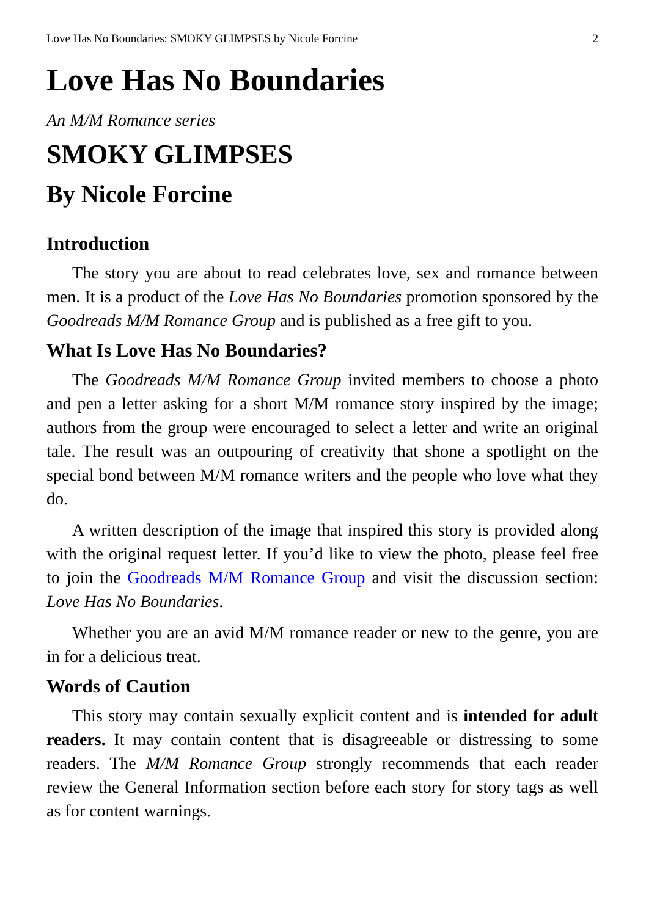Love Has No Boundaries: SMOKY GLIMPSES by Nicole Forcine 2
Love Has No Boundaries
An M/M Romance series
SMOKY GLIMPSES
By Nicole Forcine
Introduction
The story you are about to read celebrates love, sex and romance between men. It is a product of the Love Has No Boundaries promotion sponsored by the Goodreads M/M Romance Group and is published as a free gift to you.
What Is Love Has No Boundaries?
The Goodreads M/M Romance Group invited members to choose a photo and pen a letter asking for a short M/M romance story inspired by the image; authors from the group were encouraged to select a letter and write an original tale. The result was an outpouring of creativity that shone a spotlight on the special bond between M/M romance writers and the people who love what they do.
A written description of the image that inspired this story is provided along with the original request letter. If you’d like to view the photo, please feel free to join the Goodreads M/M Romance Group and visit the discussion section: Love Has No Boundaries.
Whether you are an avid M/M romance reader or new to the genre, you are in for a delicious treat.
Words of Caution
This story may contain sexually explicit content and is intended for adult readers. It may contain content that is disagreeable or distressing to some readers. The M/M Romance Group strongly recommends that each reader review the General Information section before each story for story tags as well as for content warnings.